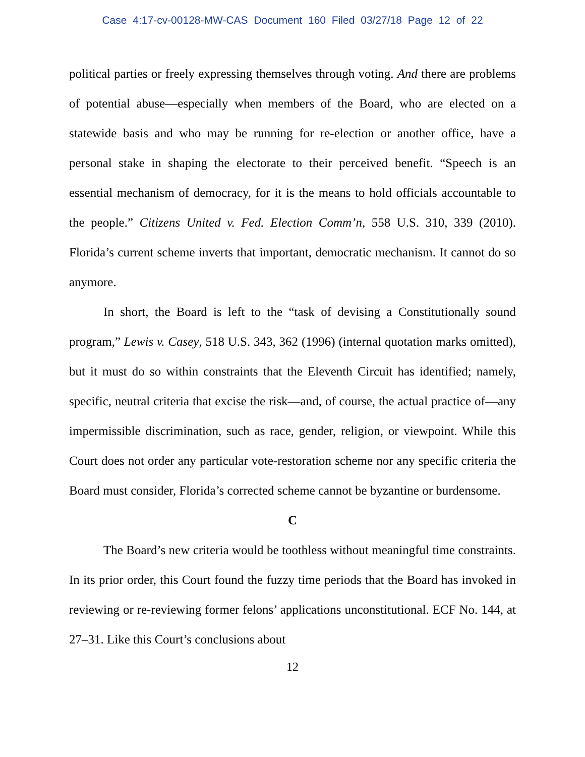Case 4:17-cv-00128-MW-CAS Document 160 Filed 03/27/18 Page 12 of 22
political parties or freely expressing themselves through voting. And there are problems of potential abuse—especially when members of the Board, who are elected on a statewide basis and who may be running for re-election or another office, have a personal stake in shaping the electorate to their perceived benefit. “Speech is an essential mechanism of democracy, for it is the means to hold officials accountable to the people.” Citizens United v. Fed. Election Comm’n, 558 U.S. 310, 339 (2010). Florida’s current scheme inverts that important, democratic mechanism. It cannot do so anymore.
In short, the Board is left to the “task of devising a Constitutionally sound program,” Lewis v. Casey, 518 U.S. 343, 362 (1996) (internal quotation marks omitted), but it must do so within constraints that the Eleventh Circuit has identified; namely, specific, neutral criteria that excise the risk—and, of course, the actual practice of—any impermissible discrimination, such as race, gender, religion, or viewpoint. While this Court does not order any particular vote-restoration scheme nor any specific criteria the Board must consider, Florida’s corrected scheme cannot be byzantine or burdensome.
C
The Board’s new criteria would be toothless without meaningful time constraints. In its prior order, this Court found the fuzzy time periods that the Board has invoked in reviewing or re-reviewing former felons’ applications unconstitutional. ECF No. 144, at 27–31. Like this Court’s conclusions about
12